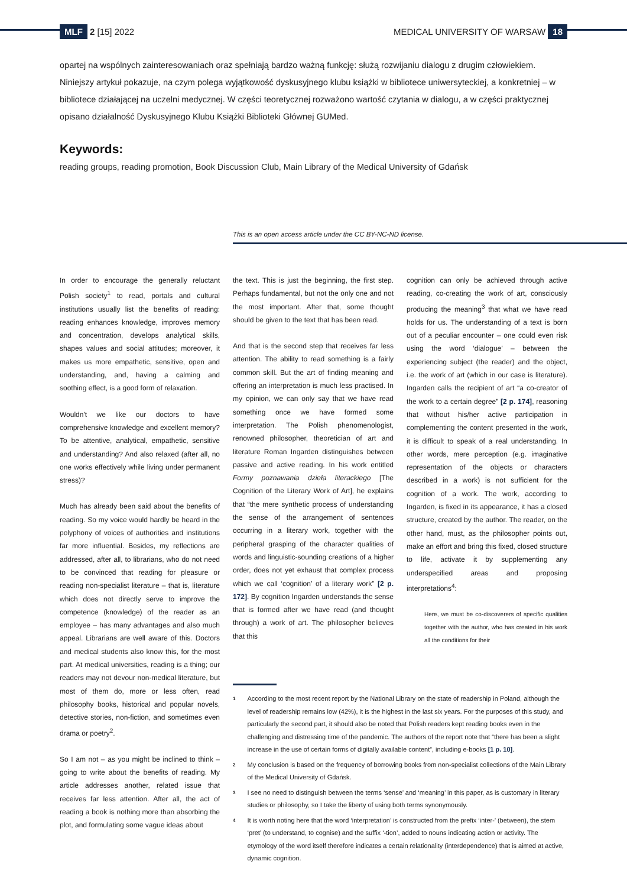MLF 2 [15] 2022 MEDICAL UNIVERSITY OF WARSAW 18
opartej na wspólnych zainteresowaniach oraz spełniają bardzo ważną funkcję: służą rozwijaniu dialogu z drugim człowiekiem. Niniejszy artykuł pokazuje, na czym polega wyjątkowość dyskusyjnego klubu książki w bibliotece uniwersyteckiej, a konkretniej – w bibliotece działającej na uczelni medycznej. W części teoretycznej rozważono wartość czytania w dialogu, a w części praktycznej opisano działalność Dyskusyjnego Klubu Książki Biblioteki Głównej GUMed.
Keywords:
reading groups, reading promotion, Book Discussion Club, Main Library of the Medical University of Gdańsk
This is an open access article under the CC BY-NC-ND license.
In order to encourage the generally reluctant Polish society<sup>1</sup> to read, portals and cultural institutions usually list the benefits of reading: reading enhances knowledge, improves memory and concentration, develops analytical skills, shapes values and social attitudes; moreover, it makes us more empathetic, sensitive, open and understanding, and, having a calming and soothing effect, is a good form of relaxation.
Wouldn't we like our doctors to have comprehensive knowledge and excellent memory? To be attentive, analytical, empathetic, sensitive and understanding? And also relaxed (after all, no one works effectively while living under permanent stress)?
Much has already been said about the benefits of reading. So my voice would hardly be heard in the polyphony of voices of authorities and institutions far more influential. Besides, my reflections are addressed, after all, to librarians, who do not need to be convinced that reading for pleasure or reading non-specialist literature – that is, literature which does not directly serve to improve the competence (knowledge) of the reader as an employee – has many advantages and also much appeal. Librarians are well aware of this. Doctors and medical students also know this, for the most part. At medical universities, reading is a thing; our readers may not devour non-medical literature, but most of them do, more or less often, read philosophy books, historical and popular novels, detective stories, non-fiction, and sometimes even drama or poetry<sup>2</sup>.
So I am not – as you might be inclined to think – going to write about the benefits of reading. My article addresses another, related issue that receives far less attention. After all, the act of reading a book is nothing more than absorbing the plot, and formulating some vague ideas about
the text. This is just the beginning, the first step. Perhaps fundamental, but not the only one and not the most important. After that, some thought should be given to the text that has been read.
And that is the second step that receives far less attention. The ability to read something is a fairly common skill. But the art of finding meaning and offering an interpretation is much less practised. In my opinion, we can only say that we have read something once we have formed some interpretation. The Polish phenomenologist, renowned philosopher, theoretician of art and literature Roman Ingarden distinguishes between passive and active reading. In his work entitled Formy poznawania dzieła literackiego [The Cognition of the Literary Work of Art], he explains that “the mere synthetic process of understanding the sense of the arrangement of sentences occurring in a literary work, together with the peripheral grasping of the character qualities of words and linguistic-sounding creations of a higher order, does not yet exhaust that complex process which we call ‘cognition’ of a literary work” [2 p. 172]. By cognition Ingarden understands the sense that is formed after we have read (and thought through) a work of art. The philosopher believes that this
cognition can only be achieved through active reading, co-creating the work of art, consciously producing the meaning<sup>3</sup> that what we have read holds for us. The understanding of a text is born out of a peculiar encounter – one could even risk using the word ‘dialogue’ – between the experiencing subject (the reader) and the object, i.e. the work of art (which in our case is literature). Ingarden calls the recipient of art “a co-creator of the work to a certain degree” [2 p. 174], reasoning that without his/her active participation in complementing the content presented in the work, it is difficult to speak of a real understanding. In other words, mere perception (e.g. imaginative representation of the objects or characters described in a work) is not sufficient for the cognition of a work. The work, according to Ingarden, is fixed in its appearance, it has a closed structure, created by the author. The reader, on the other hand, must, as the philosopher points out, make an effort and bring this fixed, closed structure to life, activate it by supplementing any underspecified areas and proposing interpretations<sup>4</sup>:
Here, we must be co-discoverers of specific qualities together with the author, who has created in his work all the conditions for their
1 According to the most recent report by the National Library on the state of readership in Poland, although the level of readership remains low (42%), it is the highest in the last six years. For the purposes of this study, and particularly the second part, it should also be noted that Polish readers kept reading books even in the challenging and distressing time of the pandemic. The authors of the report note that “there has been a slight increase in the use of certain forms of digitally available content”, including e-books [1 p. 10].
2 My conclusion is based on the frequency of borrowing books from non-specialist collections of the Main Library of the Medical University of Gdańsk.
3 I see no need to distinguish between the terms ‘sense’ and ‘meaning’ in this paper, as is customary in literary studies or philosophy, so I take the liberty of using both terms synonymously.
4 It is worth noting here that the word ‘interpretation’ is constructed from the prefix ‘inter-’ (between), the stem ‘pret’ (to understand, to cognise) and the suffix ‘-tion’, added to nouns indicating action or activity. The etymology of the word itself therefore indicates a certain relationality (interdependence) that is aimed at active, dynamic cognition.